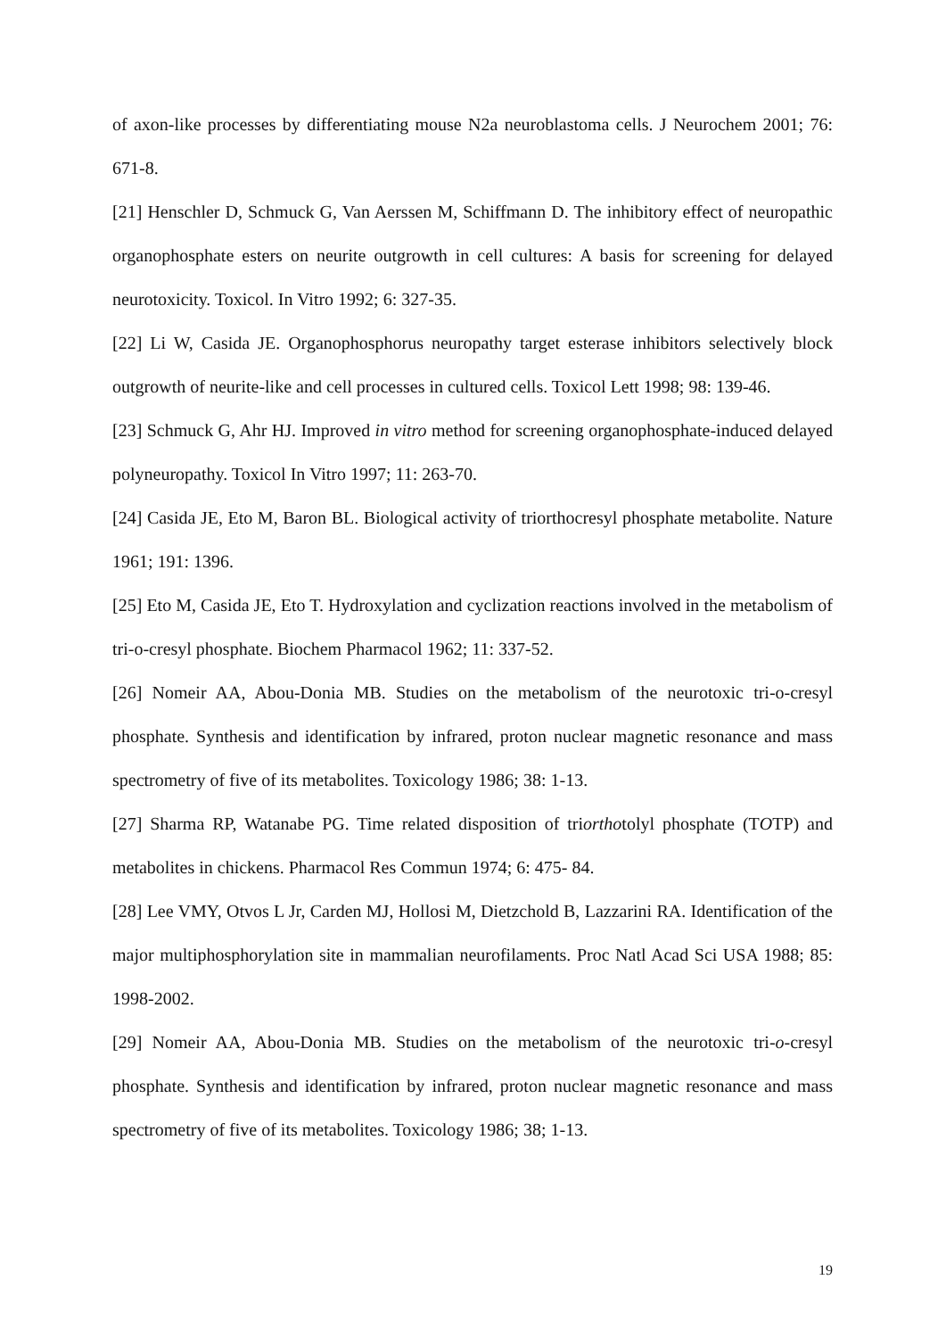of axon-like processes by differentiating mouse N2a neuroblastoma cells. J Neurochem 2001; 76: 671-8.
[21] Henschler D, Schmuck G, Van Aerssen M, Schiffmann D. The inhibitory effect of neuropathic organophosphate esters on neurite outgrowth in cell cultures: A basis for screening for delayed neurotoxicity. Toxicol. In Vitro 1992; 6: 327-35.
[22] Li W, Casida JE. Organophosphorus neuropathy target esterase inhibitors selectively block outgrowth of neurite-like and cell processes in cultured cells. Toxicol Lett 1998; 98: 139-46.
[23] Schmuck G, Ahr HJ. Improved in vitro method for screening organophosphate-induced delayed polyneuropathy. Toxicol In Vitro 1997; 11: 263-70.
[24] Casida JE, Eto M, Baron BL. Biological activity of triorthocresyl phosphate metabolite. Nature 1961; 191: 1396.
[25] Eto M, Casida JE, Eto T. Hydroxylation and cyclization reactions involved in the metabolism of tri-o-cresyl phosphate. Biochem Pharmacol 1962; 11: 337-52.
[26] Nomeir AA, Abou-Donia MB. Studies on the metabolism of the neurotoxic tri-o-cresyl phosphate. Synthesis and identification by infrared, proton nuclear magnetic resonance and mass spectrometry of five of its metabolites. Toxicology 1986; 38: 1-13.
[27] Sharma RP, Watanabe PG. Time related disposition of triorthotolyl phosphate (TOTP) and metabolites in chickens. Pharmacol Res Commun 1974; 6: 475- 84.
[28] Lee VMY, Otvos L Jr, Carden MJ, Hollosi M, Dietzchold B, Lazzarini RA. Identification of the major multiphosphorylation site in mammalian neurofilaments. Proc Natl Acad Sci USA 1988; 85: 1998-2002.
[29] Nomeir AA, Abou-Donia MB. Studies on the metabolism of the neurotoxic tri-o-cresyl phosphate. Synthesis and identification by infrared, proton nuclear magnetic resonance and mass spectrometry of five of its metabolites. Toxicology 1986; 38; 1-13.
19